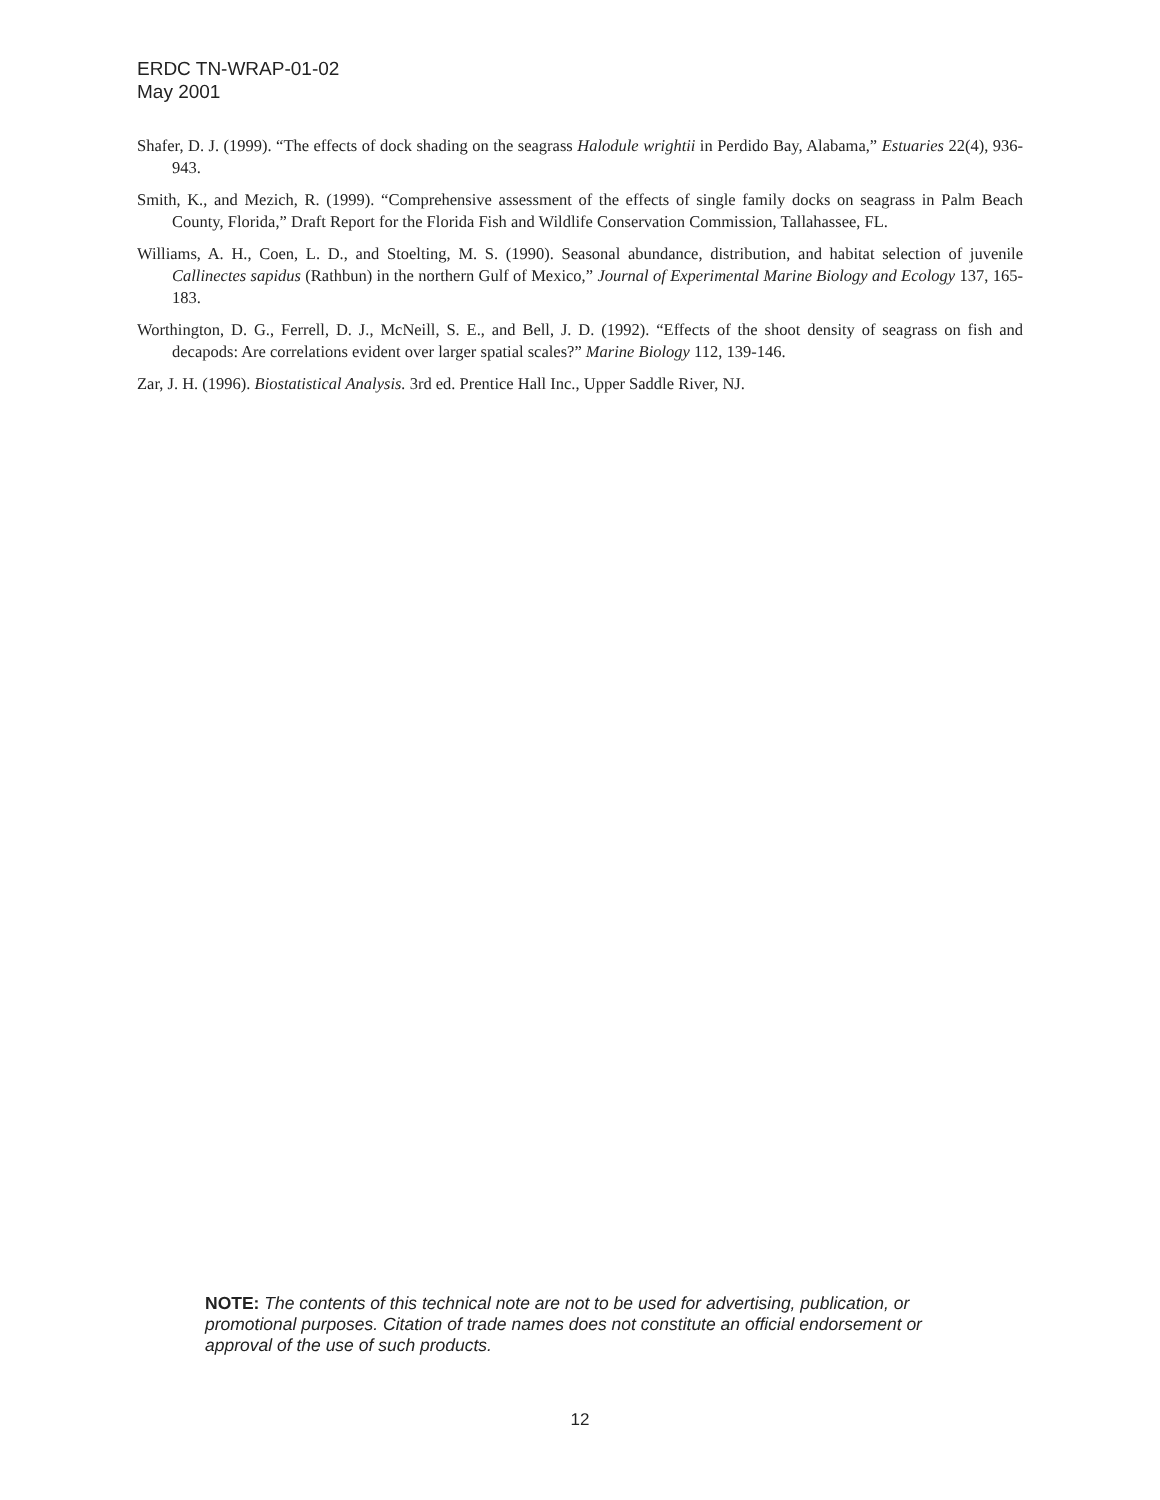ERDC TN-WRAP-01-02
May 2001
Shafer, D. J. (1999). “The effects of dock shading on the seagrass Halodule wrightii in Perdido Bay, Alabama,” Estuaries 22(4), 936-943.
Smith, K., and Mezich, R. (1999). “Comprehensive assessment of the effects of single family docks on seagrass in Palm Beach County, Florida,” Draft Report for the Florida Fish and Wildlife Conservation Commission, Tallahassee, FL.
Williams, A. H., Coen, L. D., and Stoelting, M. S. (1990). Seasonal abundance, distribution, and habitat selection of juvenile Callinectes sapidus (Rathbun) in the northern Gulf of Mexico,” Journal of Experimental Marine Biology and Ecology 137, 165-183.
Worthington, D. G., Ferrell, D. J., McNeill, S. E., and Bell, J. D. (1992). “Effects of the shoot density of seagrass on fish and decapods: Are correlations evident over larger spatial scales?” Marine Biology 112, 139-146.
Zar, J. H. (1996). Biostatistical Analysis. 3rd ed. Prentice Hall Inc., Upper Saddle River, NJ.
NOTE: The contents of this technical note are not to be used for advertising, publication, or promotional purposes. Citation of trade names does not constitute an official endorsement or approval of the use of such products.
12